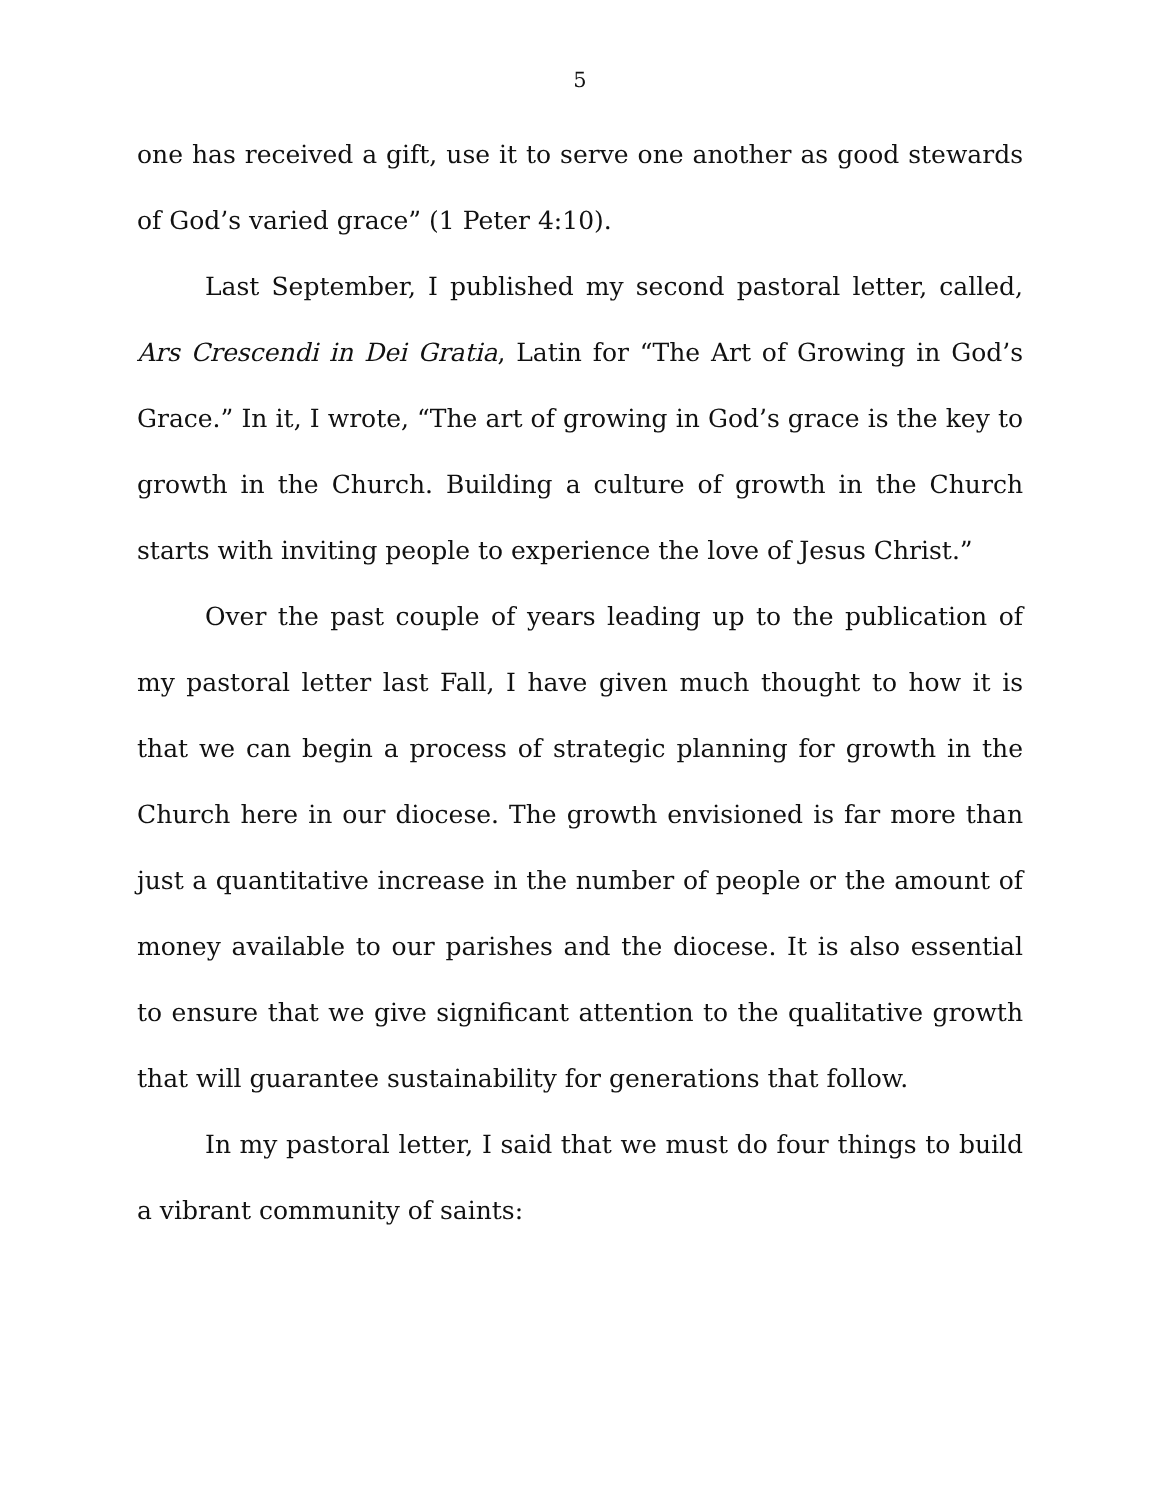5
one has received a gift, use it to serve one another as good stewards of God’s varied grace” (1 Peter 4:10).
Last September, I published my second pastoral letter, called, Ars Crescendi in Dei Gratia, Latin for “The Art of Growing in God’s Grace.” In it, I wrote, “The art of growing in God’s grace is the key to growth in the Church. Building a culture of growth in the Church starts with inviting people to experience the love of Jesus Christ.”
Over the past couple of years leading up to the publication of my pastoral letter last Fall, I have given much thought to how it is that we can begin a process of strategic planning for growth in the Church here in our diocese. The growth envisioned is far more than just a quantitative increase in the number of people or the amount of money available to our parishes and the diocese. It is also essential to ensure that we give significant attention to the qualitative growth that will guarantee sustainability for generations that follow.
In my pastoral letter, I said that we must do four things to build a vibrant community of saints: